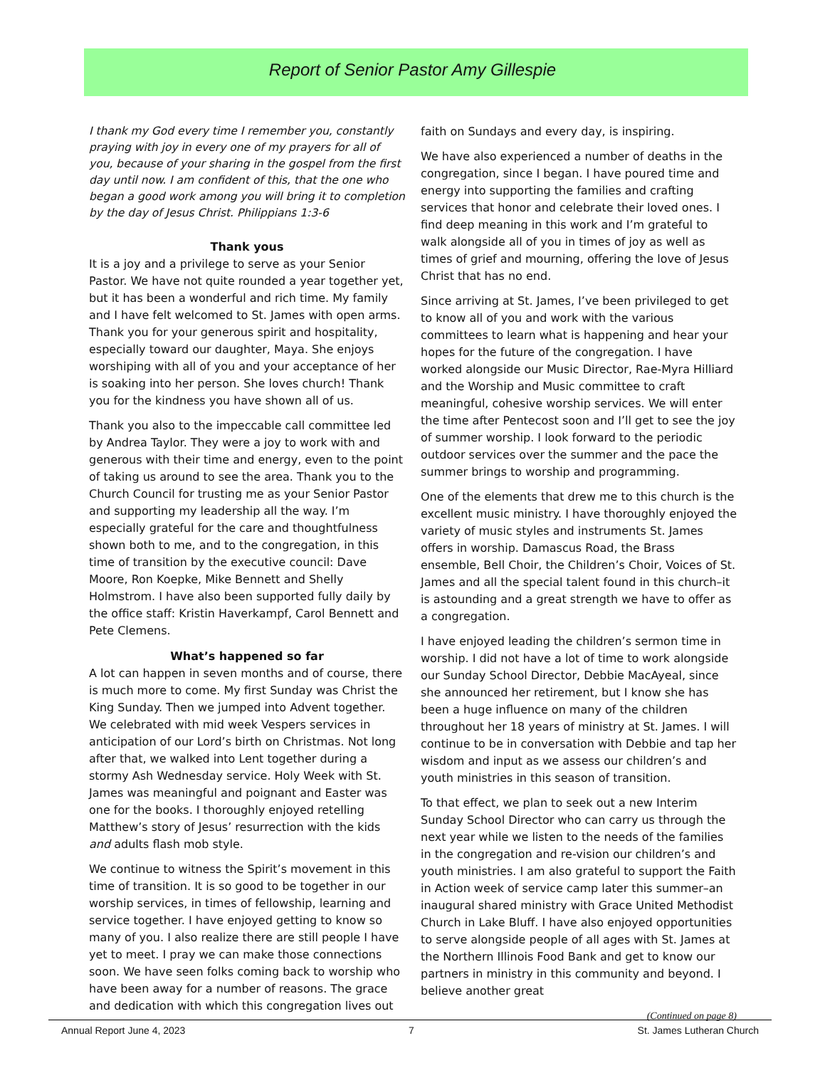Report of Senior Pastor Amy Gillespie
I thank my God every time I remember you, constantly praying with joy in every one of my prayers for all of you, because of your sharing in the gospel from the first day until now. I am confident of this, that the one who began a good work among you will bring it to completion by the day of Jesus Christ. Philippians 1:3-6
Thank yous
It is a joy and a privilege to serve as your Senior Pastor. We have not quite rounded a year together yet, but it has been a wonderful and rich time. My family and I have felt welcomed to St. James with open arms. Thank you for your generous spirit and hospitality, especially toward our daughter, Maya. She enjoys worshiping with all of you and your acceptance of her is soaking into her person. She loves church! Thank you for the kindness you have shown all of us.
Thank you also to the impeccable call committee led by Andrea Taylor. They were a joy to work with and generous with their time and energy, even to the point of taking us around to see the area. Thank you to the Church Council for trusting me as your Senior Pastor and supporting my leadership all the way. I’m especially grateful for the care and thoughtfulness shown both to me, and to the congregation, in this time of transition by the executive council: Dave Moore, Ron Koepke, Mike Bennett and Shelly Holmstrom. I have also been supported fully daily by the office staff: Kristin Haverkampf, Carol Bennett and Pete Clemens.
What’s happened so far
A lot can happen in seven months and of course, there is much more to come. My first Sunday was Christ the King Sunday. Then we jumped into Advent together. We celebrated with mid week Vespers services in anticipation of our Lord’s birth on Christmas. Not long after that, we walked into Lent together during a stormy Ash Wednesday service. Holy Week with St. James was meaningful and poignant and Easter was one for the books. I thoroughly enjoyed retelling Matthew’s story of Jesus’ resurrection with the kids and adults flash mob style.
We continue to witness the Spirit’s movement in this time of transition. It is so good to be together in our worship services, in times of fellowship, learning and service together. I have enjoyed getting to know so many of you. I also realize there are still people I have yet to meet. I pray we can make those connections soon. We have seen folks coming back to worship who have been away for a number of reasons. The grace and dedication with which this congregation lives out
faith on Sundays and every day, is inspiring.
We have also experienced a number of deaths in the congregation, since I began. I have poured time and energy into supporting the families and crafting services that honor and celebrate their loved ones. I find deep meaning in this work and I’m grateful to walk alongside all of you in times of joy as well as times of grief and mourning, offering the love of Jesus Christ that has no end.
Since arriving at St. James, I’ve been privileged to get to know all of you and work with the various committees to learn what is happening and hear your hopes for the future of the congregation. I have worked alongside our Music Director, Rae-Myra Hilliard and the Worship and Music committee to craft meaningful, cohesive worship services. We will enter the time after Pentecost soon and I’ll get to see the joy of summer worship. I look forward to the periodic outdoor services over the summer and the pace the summer brings to worship and programming.
One of the elements that drew me to this church is the excellent music ministry. I have thoroughly enjoyed the variety of music styles and instruments St. James offers in worship. Damascus Road, the Brass ensemble, Bell Choir, the Children’s Choir, Voices of St. James and all the special talent found in this church–it is astounding and a great strength we have to offer as a congregation.
I have enjoyed leading the children’s sermon time in worship. I did not have a lot of time to work alongside our Sunday School Director, Debbie MacAyeal, since she announced her retirement, but I know she has been a huge influence on many of the children throughout her 18 years of ministry at St. James. I will continue to be in conversation with Debbie and tap her wisdom and input as we assess our children’s and youth ministries in this season of transition.
To that effect, we plan to seek out a new Interim Sunday School Director who can carry us through the next year while we listen to the needs of the families in the congregation and re-vision our children’s and youth ministries. I am also grateful to support the Faith in Action week of service camp later this summer–an inaugural shared ministry with Grace United Methodist Church in Lake Bluff. I have also enjoyed opportunities to serve alongside people of all ages with St. James at the Northern Illinois Food Bank and get to know our partners in ministry in this community and beyond. I believe another great
(Continued on page 8)
Annual Report June 4, 2023 7 St. James Lutheran Church